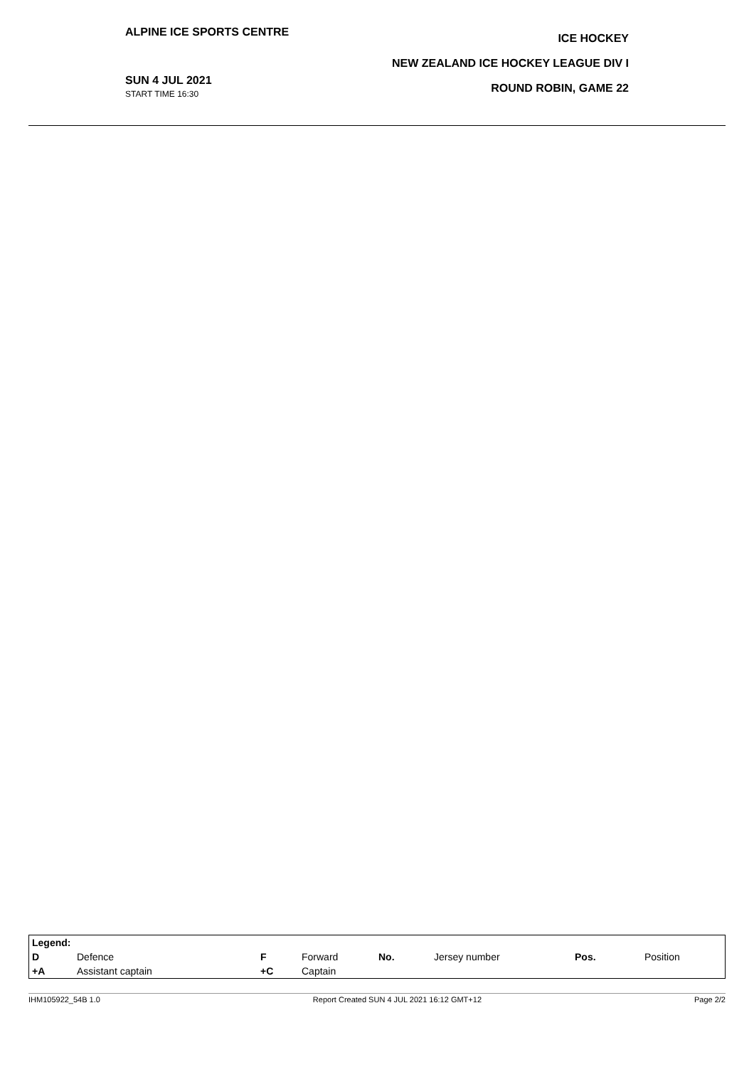ALPINE ICE SPORTS CENTRE
SUN 4 JUL 2021
START TIME 16:30
ICE HOCKEY
NEW ZEALAND ICE HOCKEY LEAGUE DIV I
ROUND ROBIN, GAME 22
| Legend: | | | | | | | |
| D | Defence | F | Forward | No. | Jersey number | Pos. | Position |
| +A | Assistant captain | +C | Captain | | | | |
IHM105922_54B 1.0 Report Created SUN 4 JUL 2021 16:12 GMT+12 Page 2/2